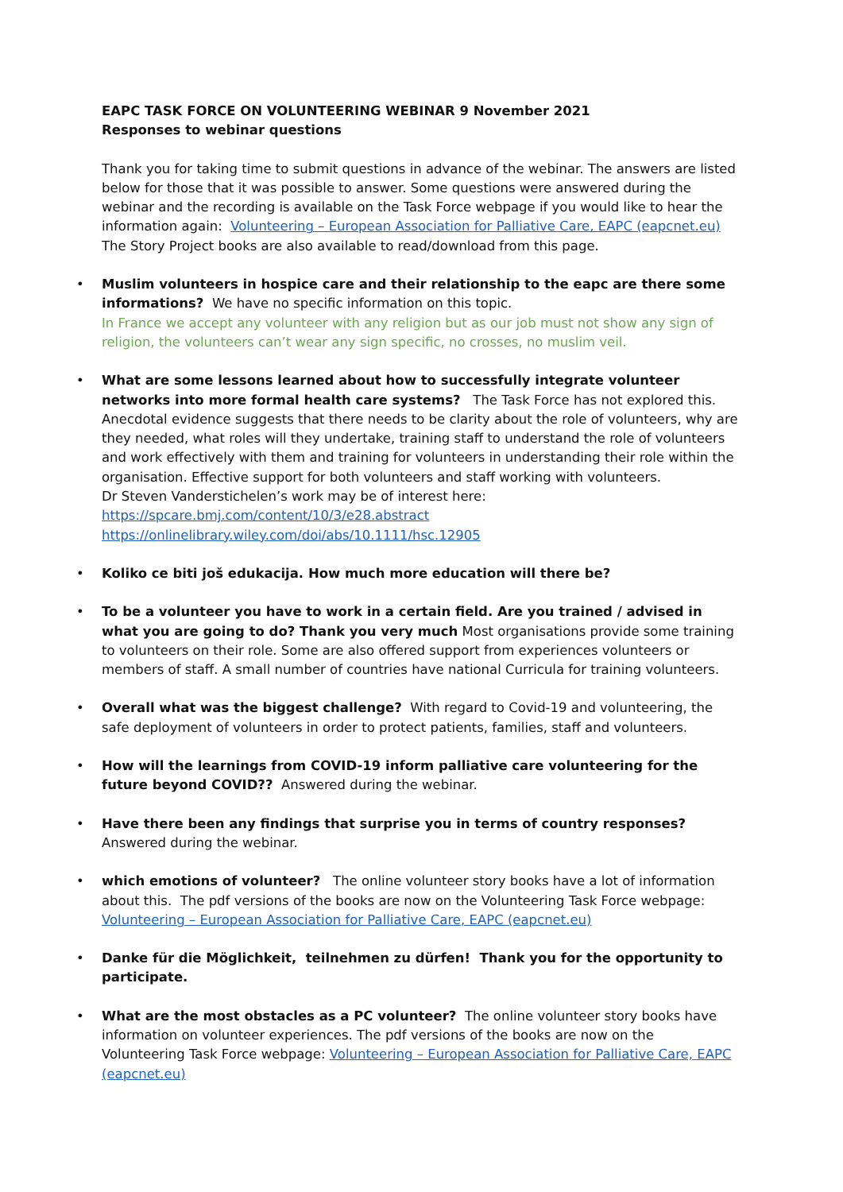EAPC TASK FORCE ON VOLUNTEERING WEBINAR 9 November 2021
Responses to webinar questions
Thank you for taking time to submit questions in advance of the webinar. The answers are listed below for those that it was possible to answer. Some questions were answered during the webinar and the recording is available on the Task Force webpage if you would like to hear the information again: Volunteering – European Association for Palliative Care, EAPC (eapcnet.eu)
The Story Project books are also available to read/download from this page.
• Muslim volunteers in hospice care and their relationship to the eapc are there some informations? We have no specific information on this topic.
In France we accept any volunteer with any religion but as our job must not show any sign of religion, the volunteers can’t wear any sign specific, no crosses, no muslim veil.
• What are some lessons learned about how to successfully integrate volunteer networks into more formal health care systems? The Task Force has not explored this. Anecdotal evidence suggests that there needs to be clarity about the role of volunteers, why are they needed, what roles will they undertake, training staff to understand the role of volunteers and work effectively with them and training for volunteers in understanding their role within the organisation. Effective support for both volunteers and staff working with volunteers.
Dr Steven Vanderstichelen’s work may be of interest here:
https://spcare.bmj.com/content/10/3/e28.abstract
https://onlinelibrary.wiley.com/doi/abs/10.1111/hsc.12905
• Koliko ce biti još edukacija. How much more education will there be?
• To be a volunteer you have to work in a certain field. Are you trained / advised in what you are going to do? Thank you very much Most organisations provide some training to volunteers on their role. Some are also offered support from experiences volunteers or members of staff. A small number of countries have national Curricula for training volunteers.
• Overall what was the biggest challenge? With regard to Covid-19 and volunteering, the safe deployment of volunteers in order to protect patients, families, staff and volunteers.
• How will the learnings from COVID-19 inform palliative care volunteering for the future beyond COVID?? Answered during the webinar.
• Have there been any findings that surprise you in terms of country responses? Answered during the webinar.
• which emotions of volunteer? The online volunteer story books have a lot of information about this. The pdf versions of the books are now on the Volunteering Task Force webpage: Volunteering – European Association for Palliative Care, EAPC (eapcnet.eu)
• Danke für die Möglichkeit, teilnehmen zu dürfen! Thank you for the opportunity to participate.
• What are the most obstacles as a PC volunteer? The online volunteer story books have information on volunteer experiences. The pdf versions of the books are now on the Volunteering Task Force webpage: Volunteering – European Association for Palliative Care, EAPC (eapcnet.eu)